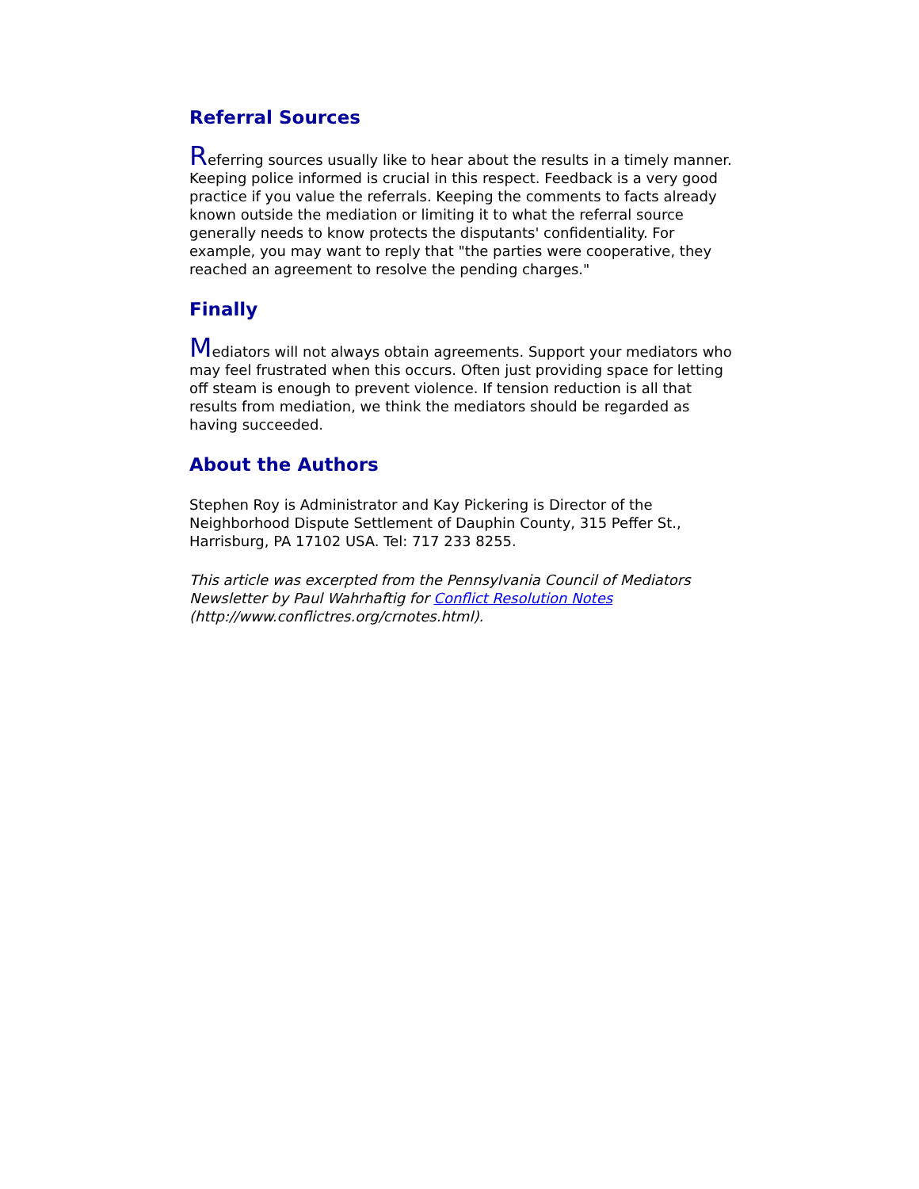Referral Sources
Referring sources usually like to hear about the results in a timely manner. Keeping police informed is crucial in this respect. Feedback is a very good practice if you value the referrals. Keeping the comments to facts already known outside the mediation or limiting it to what the referral source generally needs to know protects the disputants' confidentiality. For example, you may want to reply that "the parties were cooperative, they reached an agreement to resolve the pending charges."
Finally
Mediators will not always obtain agreements. Support your mediators who may feel frustrated when this occurs. Often just providing space for letting off steam is enough to prevent violence. If tension reduction is all that results from mediation, we think the mediators should be regarded as having succeeded.
About the Authors
Stephen Roy is Administrator and Kay Pickering is Director of the Neighborhood Dispute Settlement of Dauphin County, 315 Peffer St., Harrisburg, PA 17102 USA. Tel: 717 233 8255.
This article was excerpted from the Pennsylvania Council of Mediators Newsletter by Paul Wahrhaftig for Conflict Resolution Notes (http://www.conflictres.org/crnotes.html).